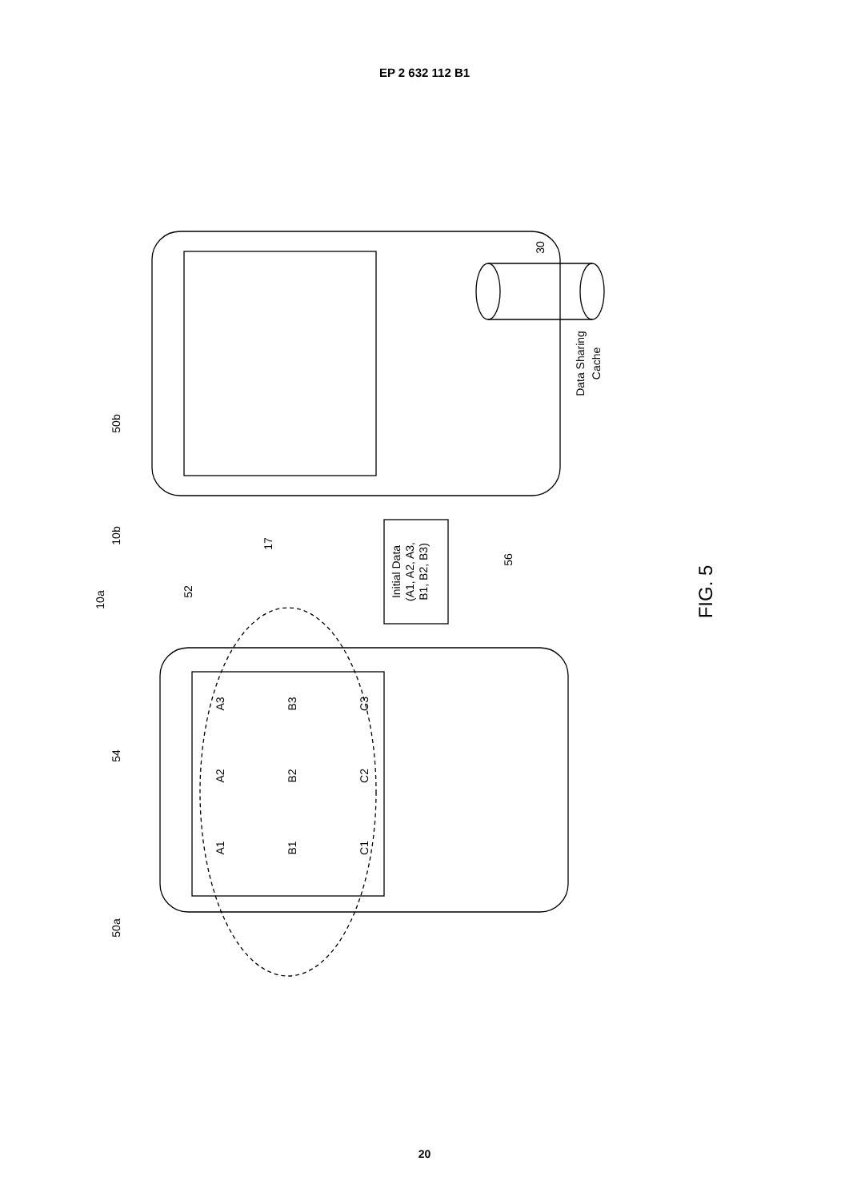EP 2 632 112 B1
Data Sharing
Cache
Initial Data
(A1, A2, A3,
B1, B2, B3)
A3
B3
C3
A2
B2
C2
A1
B1
C1
50b
10b
10a
52
17
30
56
54
50a
FIG. 5
20